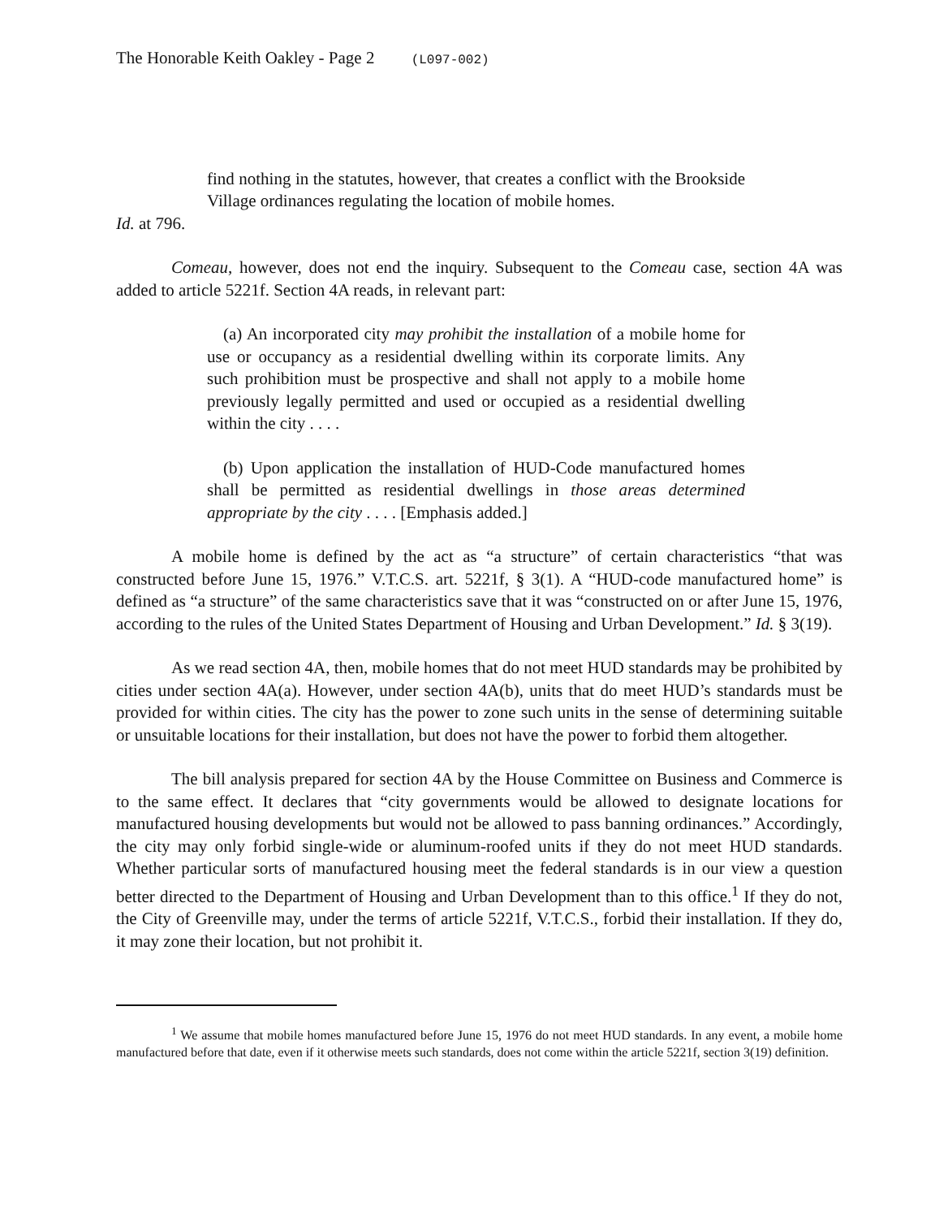The Honorable Keith Oakley - Page 2 (L097-002)
find nothing in the statutes, however, that creates a conflict with the Brookside Village ordinances regulating the location of mobile homes.
Id. at 796.
Comeau, however, does not end the inquiry. Subsequent to the Comeau case, section 4A was added to article 5221f. Section 4A reads, in relevant part:
(a) An incorporated city may prohibit the installation of a mobile home for use or occupancy as a residential dwelling within its corporate limits. Any such prohibition must be prospective and shall not apply to a mobile home previously legally permitted and used or occupied as a residential dwelling within the city . . . .
(b) Upon application the installation of HUD-Code manufactured homes shall be permitted as residential dwellings in those areas determined appropriate by the city . . . . [Emphasis added.]
A mobile home is defined by the act as “a structure” of certain characteristics “that was constructed before June 15, 1976.” V.T.C.S. art. 5221f, § 3(1). A “HUD-code manufactured home” is defined as “a structure” of the same characteristics save that it was “constructed on or after June 15, 1976, according to the rules of the United States Department of Housing and Urban Development.” Id. § 3(19).
As we read section 4A, then, mobile homes that do not meet HUD standards may be prohibited by cities under section 4A(a). However, under section 4A(b), units that do meet HUD’s standards must be provided for within cities. The city has the power to zone such units in the sense of determining suitable or unsuitable locations for their installation, but does not have the power to forbid them altogether.
The bill analysis prepared for section 4A by the House Committee on Business and Commerce is to the same effect. It declares that “city governments would be allowed to designate locations for manufactured housing developments but would not be allowed to pass banning ordinances.” Accordingly, the city may only forbid single-wide or aluminum-roofed units if they do not meet HUD standards. Whether particular sorts of manufactured housing meet the federal standards is in our view a question better directed to the Department of Housing and Urban Development than to this office.<sup>1</sup> If they do not, the City of Greenville may, under the terms of article 5221f, V.T.C.S., forbid their installation. If they do, it may zone their location, but not prohibit it.
<sup>1</sup> We assume that mobile homes manufactured before June 15, 1976 do not meet HUD standards. In any event, a mobile home manufactured before that date, even if it otherwise meets such standards, does not come within the article 5221f, section 3(19) definition.